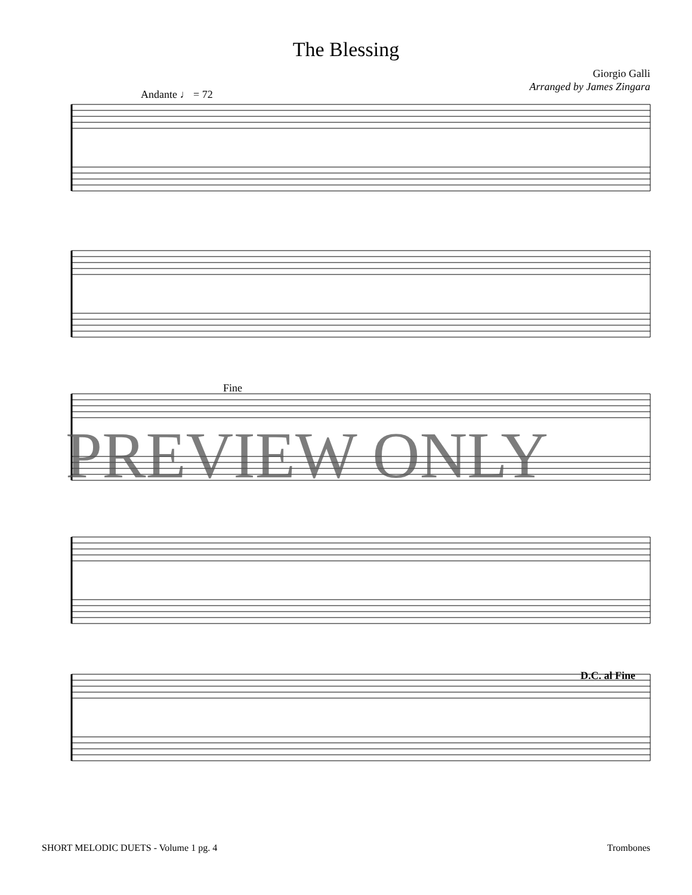The Blessing
Giorgio Galli
Arranged by James Zingara
Andante ♩ = 72
Fine
PREVIEW ONLY
D.C. al Fine
SHORT MELODIC DUETS - Volume 1 pg. 4 Trombones